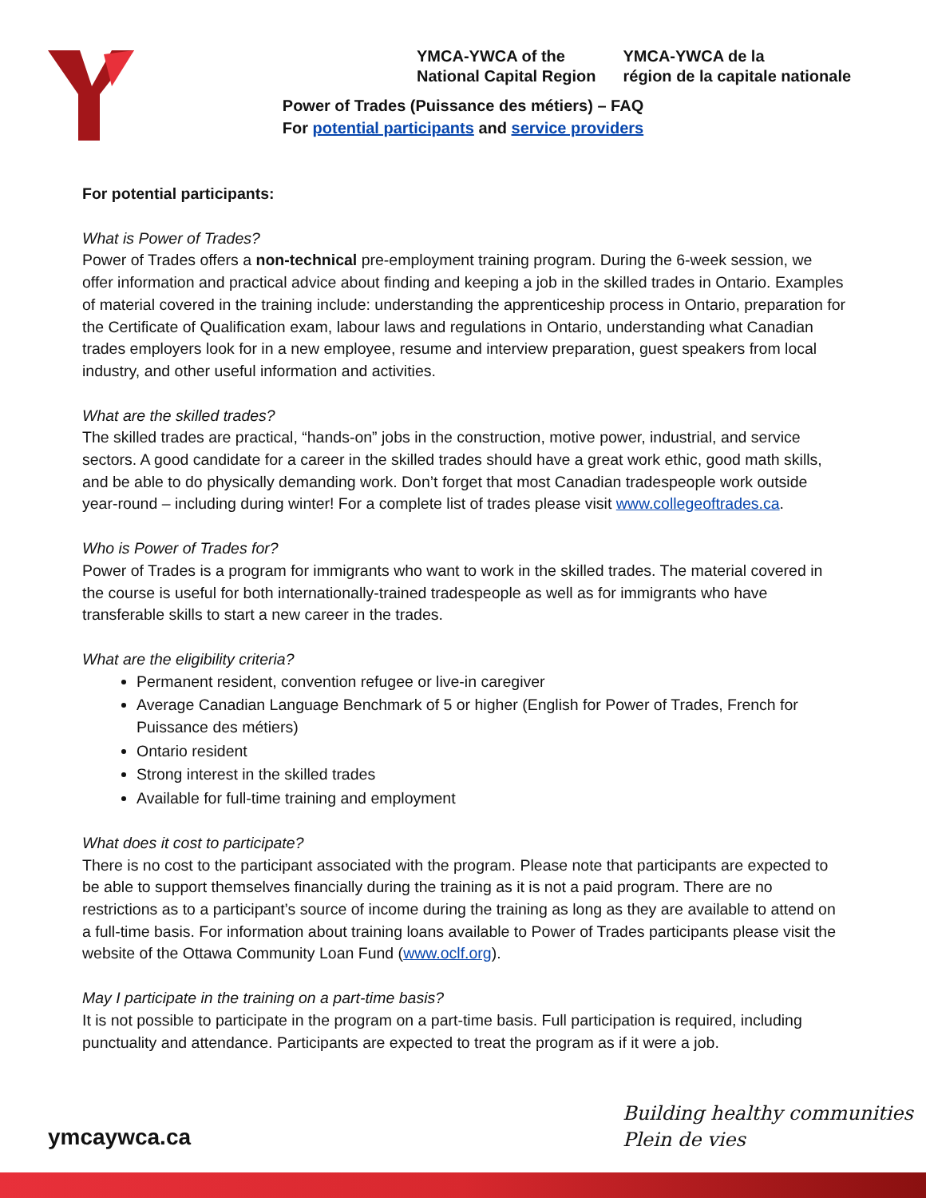YMCA-YWCA of the
National Capital Region
YMCA-YWCA de la
région de la capitale nationale
Power of Trades (Puissance des métiers) – FAQ
For potential participants and service providers
For potential participants:
What is Power of Trades?
Power of Trades offers a non-technical pre-employment training program. During the 6-week session, we offer information and practical advice about finding and keeping a job in the skilled trades in Ontario. Examples of material covered in the training include: understanding the apprenticeship process in Ontario, preparation for the Certificate of Qualification exam, labour laws and regulations in Ontario, understanding what Canadian trades employers look for in a new employee, resume and interview preparation, guest speakers from local industry, and other useful information and activities.
What are the skilled trades?
The skilled trades are practical, “hands-on” jobs in the construction, motive power, industrial, and service sectors. A good candidate for a career in the skilled trades should have a great work ethic, good math skills, and be able to do physically demanding work. Don’t forget that most Canadian tradespeople work outside year-round – including during winter! For a complete list of trades please visit www.collegeoftrades.ca.
Who is Power of Trades for?
Power of Trades is a program for immigrants who want to work in the skilled trades. The material covered in the course is useful for both internationally-trained tradespeople as well as for immigrants who have transferable skills to start a new career in the trades.
What are the eligibility criteria?
Permanent resident, convention refugee or live-in caregiver
Average Canadian Language Benchmark of 5 or higher (English for Power of Trades, French for Puissance des métiers)
Ontario resident
Strong interest in the skilled trades
Available for full-time training and employment
What does it cost to participate?
There is no cost to the participant associated with the program. Please note that participants are expected to be able to support themselves financially during the training as it is not a paid program. There are no restrictions as to a participant’s source of income during the training as long as they are available to attend on a full-time basis. For information about training loans available to Power of Trades participants please visit the website of the Ottawa Community Loan Fund (www.oclf.org).
May I participate in the training on a part-time basis?
It is not possible to participate in the program on a part-time basis. Full participation is required, including punctuality and attendance. Participants are expected to treat the program as if it were a job.
Building healthy communities
Plein de vies
ymcaywca.ca